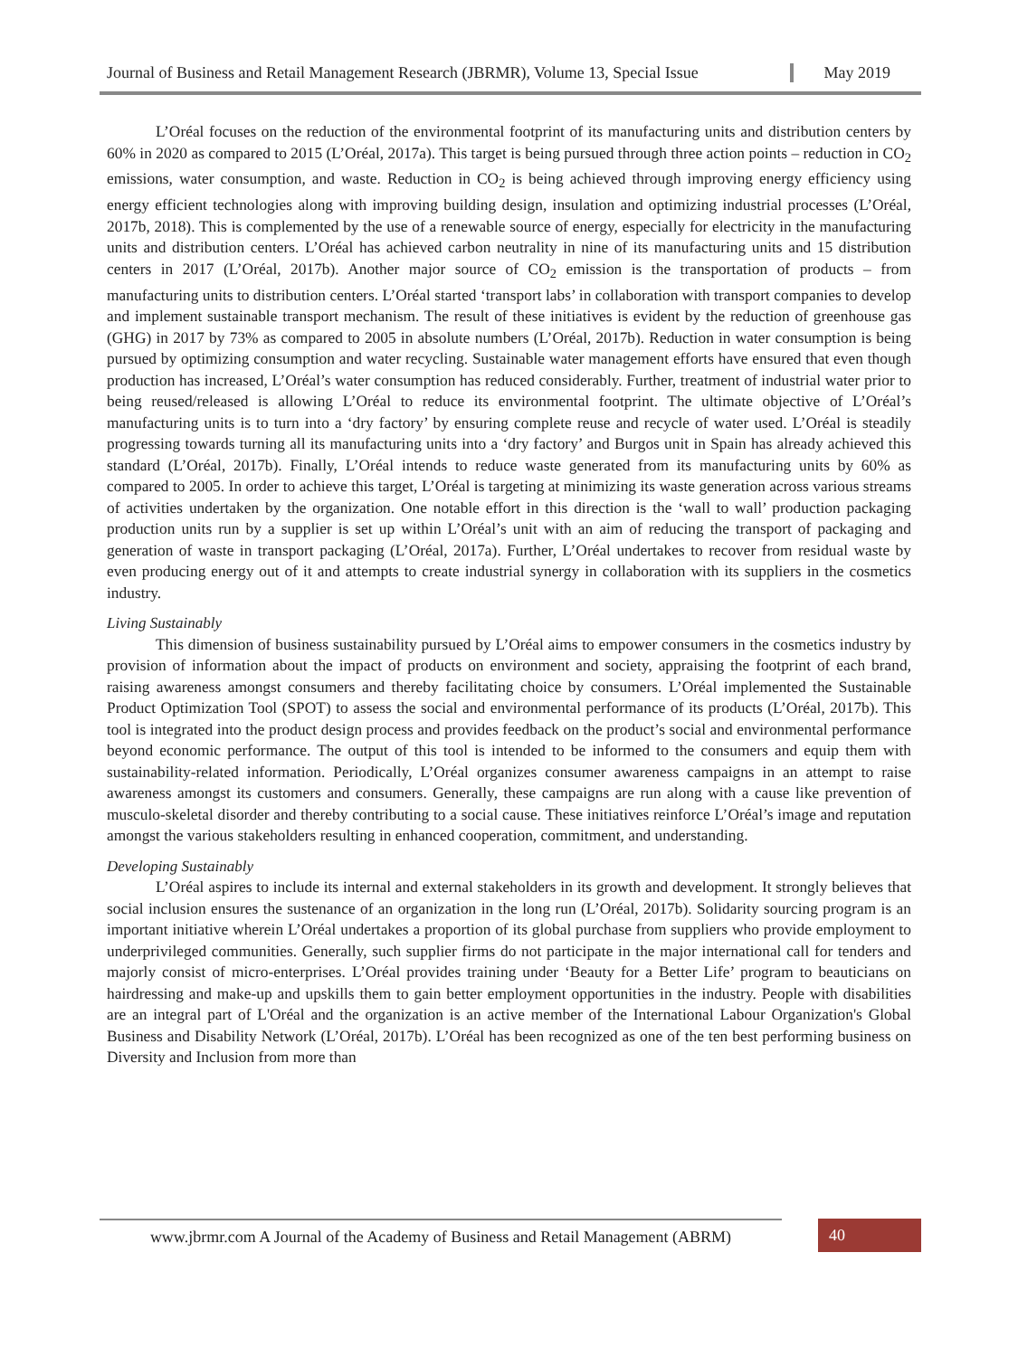Journal of Business and Retail Management Research (JBRMR), Volume 13, Special Issue May 2019
L’Oréal focuses on the reduction of the environmental footprint of its manufacturing units and distribution centers by 60% in 2020 as compared to 2015 (L’Oréal, 2017a). This target is being pursued through three action points – reduction in CO<sub>2</sub> emissions, water consumption, and waste. Reduction in CO<sub>2</sub> is being achieved through improving energy efficiency using energy efficient technologies along with improving building design, insulation and optimizing industrial processes (L’Oréal, 2017b, 2018). This is complemented by the use of a renewable source of energy, especially for electricity in the manufacturing units and distribution centers. L’Oréal has achieved carbon neutrality in nine of its manufacturing units and 15 distribution centers in 2017 (L’Oréal, 2017b). Another major source of CO<sub>2</sub> emission is the transportation of products – from manufacturing units to distribution centers. L’Oréal started ‘transport labs’ in collaboration with transport companies to develop and implement sustainable transport mechanism. The result of these initiatives is evident by the reduction of greenhouse gas (GHG) in 2017 by 73% as compared to 2005 in absolute numbers (L’Oréal, 2017b). Reduction in water consumption is being pursued by optimizing consumption and water recycling. Sustainable water management efforts have ensured that even though production has increased, L’Oréal’s water consumption has reduced considerably. Further, treatment of industrial water prior to being reused/released is allowing L’Oréal to reduce its environmental footprint. The ultimate objective of L’Oréal’s manufacturing units is to turn into a ‘dry factory’ by ensuring complete reuse and recycle of water used. L’Oréal is steadily progressing towards turning all its manufacturing units into a ‘dry factory’ and Burgos unit in Spain has already achieved this standard (L’Oréal, 2017b). Finally, L’Oréal intends to reduce waste generated from its manufacturing units by 60% as compared to 2005. In order to achieve this target, L’Oréal is targeting at minimizing its waste generation across various streams of activities undertaken by the organization. One notable effort in this direction is the ‘wall to wall’ production packaging production units run by a supplier is set up within L’Oréal’s unit with an aim of reducing the transport of packaging and generation of waste in transport packaging (L’Oréal, 2017a). Further, L’Oréal undertakes to recover from residual waste by even producing energy out of it and attempts to create industrial synergy in collaboration with its suppliers in the cosmetics industry.
Living Sustainably
This dimension of business sustainability pursued by L’Oréal aims to empower consumers in the cosmetics industry by provision of information about the impact of products on environment and society, appraising the footprint of each brand, raising awareness amongst consumers and thereby facilitating choice by consumers. L’Oréal implemented the Sustainable Product Optimization Tool (SPOT) to assess the social and environmental performance of its products (L’Oréal, 2017b). This tool is integrated into the product design process and provides feedback on the product’s social and environmental performance beyond economic performance. The output of this tool is intended to be informed to the consumers and equip them with sustainability-related information. Periodically, L’Oréal organizes consumer awareness campaigns in an attempt to raise awareness amongst its customers and consumers. Generally, these campaigns are run along with a cause like prevention of musculo-skeletal disorder and thereby contributing to a social cause. These initiatives reinforce L’Oréal’s image and reputation amongst the various stakeholders resulting in enhanced cooperation, commitment, and understanding.
Developing Sustainably
L’Oréal aspires to include its internal and external stakeholders in its growth and development. It strongly believes that social inclusion ensures the sustenance of an organization in the long run (L’Oréal, 2017b). Solidarity sourcing program is an important initiative wherein L’Oréal undertakes a proportion of its global purchase from suppliers who provide employment to underprivileged communities. Generally, such supplier firms do not participate in the major international call for tenders and majorly consist of micro-enterprises. L’Oréal provides training under ‘Beauty for a Better Life’ program to beauticians on hairdressing and make-up and upskills them to gain better employment opportunities in the industry. People with disabilities are an integral part of L'Oréal and the organization is an active member of the International Labour Organization's Global Business and Disability Network (L’Oréal, 2017b). L’Oréal has been recognized as one of the ten best performing business on Diversity and Inclusion from more than
www.jbrmr.com A Journal of the Academy of Business and Retail Management (ABRM) 40